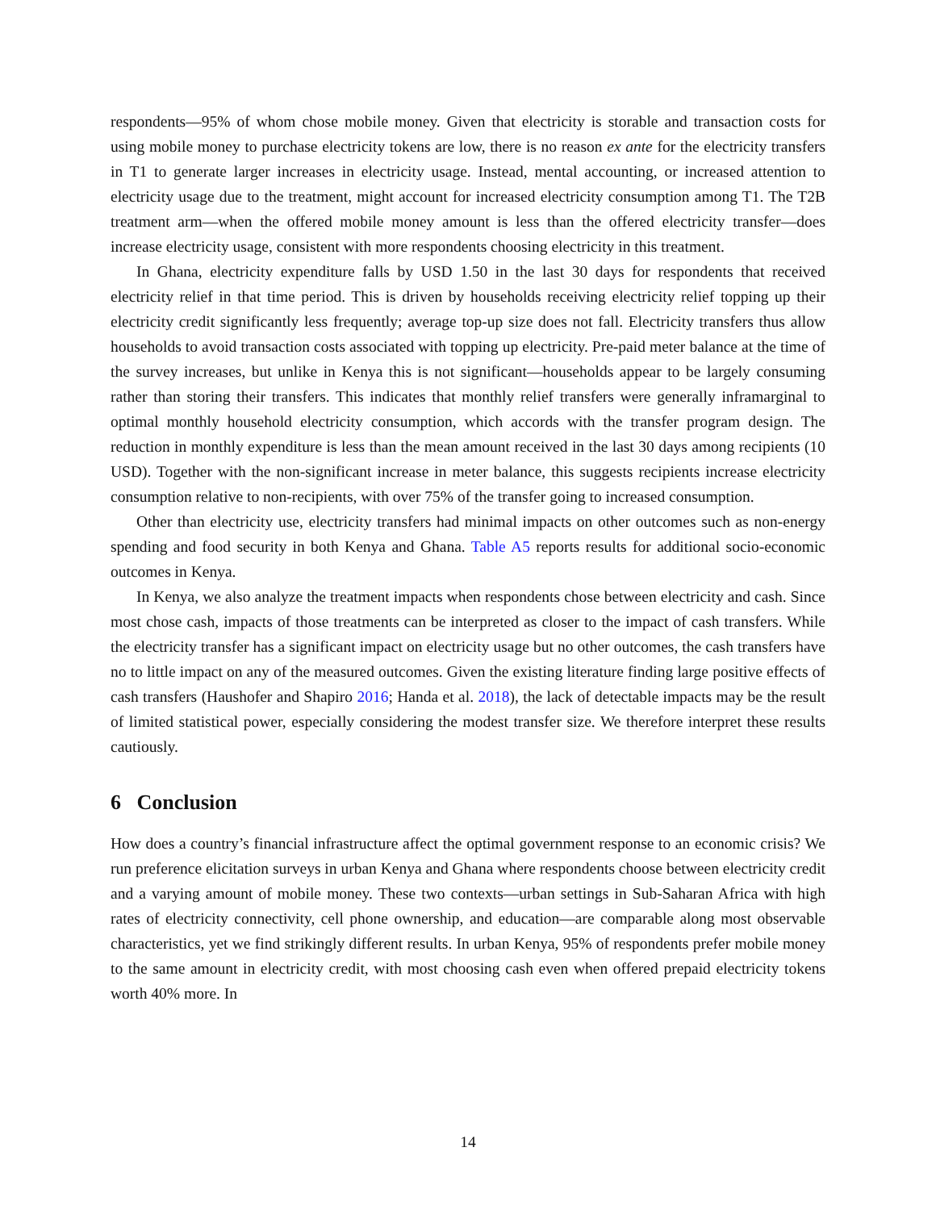respondents—95% of whom chose mobile money. Given that electricity is storable and transaction costs for using mobile money to purchase electricity tokens are low, there is no reason ex ante for the electricity transfers in T1 to generate larger increases in electricity usage. Instead, mental accounting, or increased attention to electricity usage due to the treatment, might account for increased electricity consumption among T1. The T2B treatment arm—when the offered mobile money amount is less than the offered electricity transfer—does increase electricity usage, consistent with more respondents choosing electricity in this treatment.
In Ghana, electricity expenditure falls by USD 1.50 in the last 30 days for respondents that received electricity relief in that time period. This is driven by households receiving electricity relief topping up their electricity credit significantly less frequently; average top-up size does not fall. Electricity transfers thus allow households to avoid transaction costs associated with topping up electricity. Pre-paid meter balance at the time of the survey increases, but unlike in Kenya this is not significant—households appear to be largely consuming rather than storing their transfers. This indicates that monthly relief transfers were generally inframarginal to optimal monthly household electricity consumption, which accords with the transfer program design. The reduction in monthly expenditure is less than the mean amount received in the last 30 days among recipients (10 USD). Together with the non-significant increase in meter balance, this suggests recipients increase electricity consumption relative to non-recipients, with over 75% of the transfer going to increased consumption.
Other than electricity use, electricity transfers had minimal impacts on other outcomes such as non-energy spending and food security in both Kenya and Ghana. Table A5 reports results for additional socio-economic outcomes in Kenya.
In Kenya, we also analyze the treatment impacts when respondents chose between electricity and cash. Since most chose cash, impacts of those treatments can be interpreted as closer to the impact of cash transfers. While the electricity transfer has a significant impact on electricity usage but no other outcomes, the cash transfers have no to little impact on any of the measured outcomes. Given the existing literature finding large positive effects of cash transfers (Haushofer and Shapiro 2016; Handa et al. 2018), the lack of detectable impacts may be the result of limited statistical power, especially considering the modest transfer size. We therefore interpret these results cautiously.
6 Conclusion
How does a country’s financial infrastructure affect the optimal government response to an economic crisis? We run preference elicitation surveys in urban Kenya and Ghana where respondents choose between electricity credit and a varying amount of mobile money. These two contexts—urban settings in Sub-Saharan Africa with high rates of electricity connectivity, cell phone ownership, and education—are comparable along most observable characteristics, yet we find strikingly different results. In urban Kenya, 95% of respondents prefer mobile money to the same amount in electricity credit, with most choosing cash even when offered prepaid electricity tokens worth 40% more. In
14